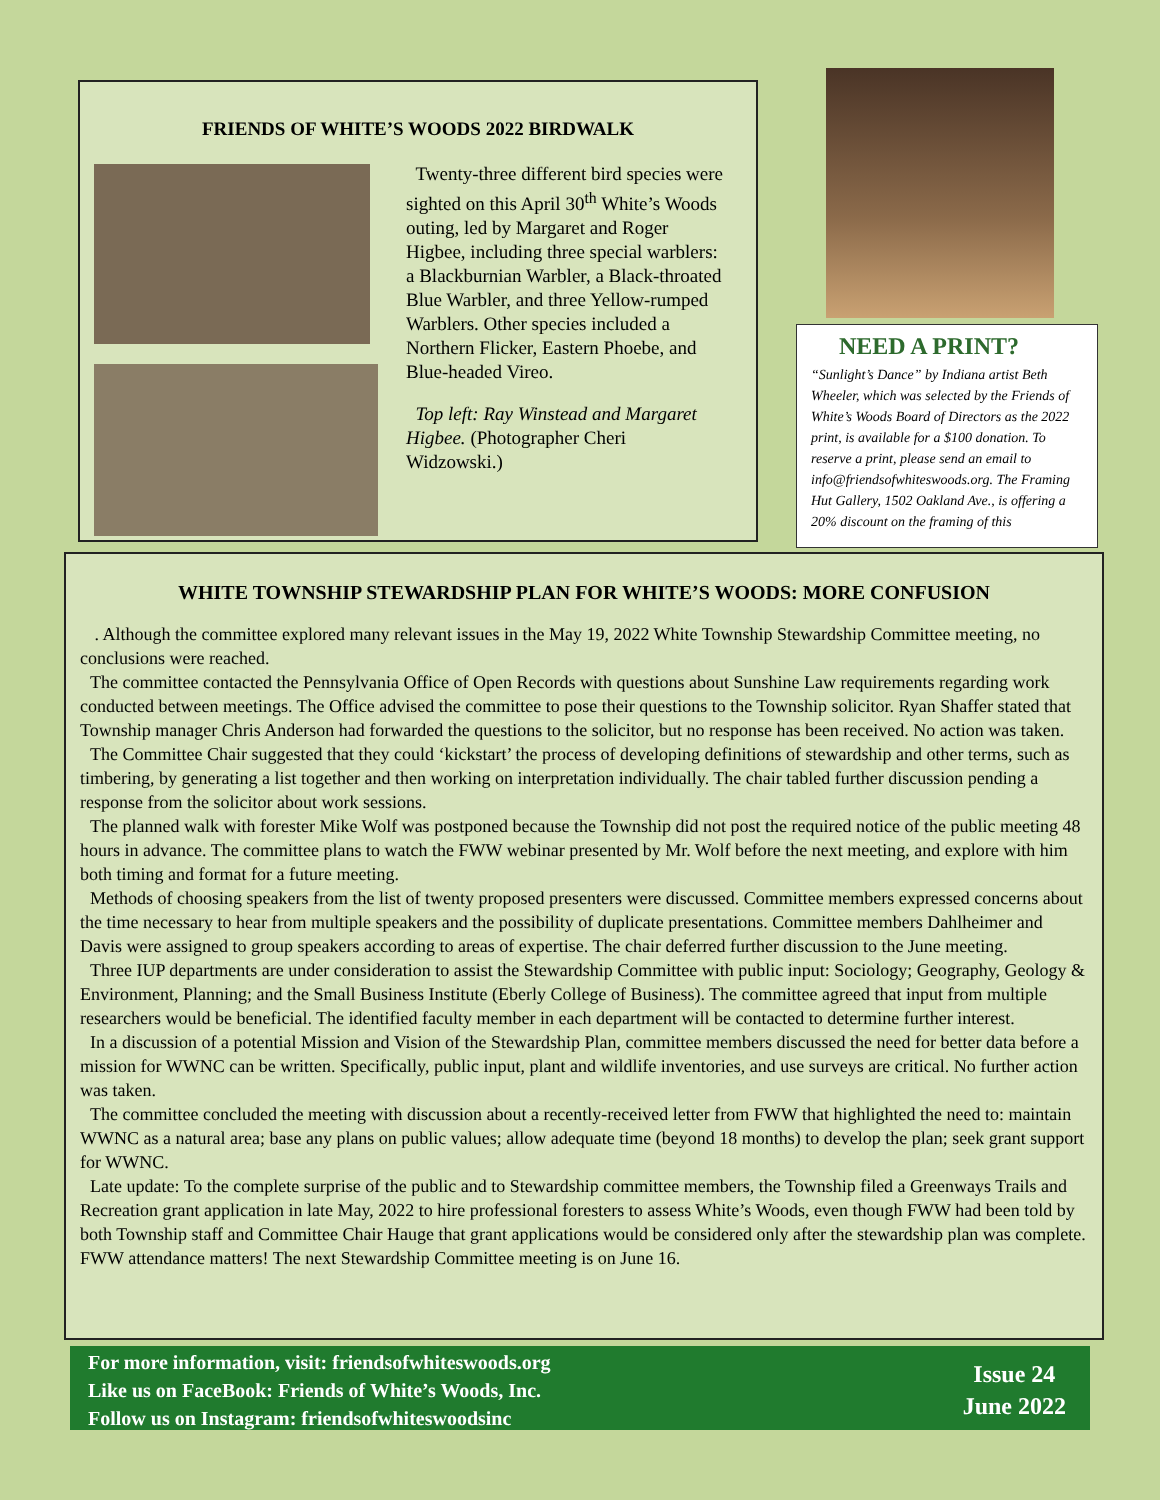FRIENDS OF WHITE’S WOODS 2022 BIRDWALK
Twenty-three different bird species were sighted on this April 30<sup>th</sup> White’s Woods outing, led by Margaret and Roger Higbee, including three special warblers: a Blackburnian Warbler, a Black-throated Blue Warbler, and three Yellow-rumped Warblers. Other species included a Northern Flicker, Eastern Phoebe, and Blue-headed Vireo.
Top left: Ray Winstead and Margaret Higbee. (Photographer Cheri Widzowski.)
NEED A PRINT?
“Sunlight’s Dance” by Indiana artist Beth Wheeler, which was selected by the Friends of White’s Woods Board of Directors as the 2022 print, is available for a $100 donation. To reserve a print, please send an email to info@friendsofwhiteswoods.org. The Framing Hut Gallery, 1502 Oakland Ave., is offering a 20% discount on the framing of this
WHITE TOWNSHIP STEWARDSHIP PLAN FOR WHITE’S WOODS: MORE CONFUSION
. Although the committee explored many relevant issues in the May 19, 2022 White Township Stewardship Committee meeting, no conclusions were reached.
The committee contacted the Pennsylvania Office of Open Records with questions about Sunshine Law requirements regarding work conducted between meetings. The Office advised the committee to pose their questions to the Township solicitor. Ryan Shaffer stated that Township manager Chris Anderson had forwarded the questions to the solicitor, but no response has been received. No action was taken.
The Committee Chair suggested that they could ‘kickstart’ the process of developing definitions of stewardship and other terms, such as timbering, by generating a list together and then working on interpretation individually. The chair tabled further discussion pending a response from the solicitor about work sessions.
The planned walk with forester Mike Wolf was postponed because the Township did not post the required notice of the public meeting 48 hours in advance. The committee plans to watch the FWW webinar presented by Mr. Wolf before the next meeting, and explore with him both timing and format for a future meeting.
Methods of choosing speakers from the list of twenty proposed presenters were discussed. Committee members expressed concerns about the time necessary to hear from multiple speakers and the possibility of duplicate presentations. Committee members Dahlheimer and Davis were assigned to group speakers according to areas of expertise. The chair deferred further discussion to the June meeting.
Three IUP departments are under consideration to assist the Stewardship Committee with public input: Sociology; Geography, Geology & Environment, Planning; and the Small Business Institute (Eberly College of Business). The committee agreed that input from multiple researchers would be beneficial. The identified faculty member in each department will be contacted to determine further interest.
In a discussion of a potential Mission and Vision of the Stewardship Plan, committee members discussed the need for better data before a mission for WWNC can be written. Specifically, public input, plant and wildlife inventories, and use surveys are critical. No further action was taken.
The committee concluded the meeting with discussion about a recently-received letter from FWW that highlighted the need to: maintain WWNC as a natural area; base any plans on public values; allow adequate time (beyond 18 months) to develop the plan; seek grant support for WWNC.
Late update: To the complete surprise of the public and to Stewardship committee members, the Township filed a Greenways Trails and Recreation grant application in late May, 2022 to hire professional foresters to assess White’s Woods, even though FWW had been told by both Township staff and Committee Chair Hauge that grant applications would be considered only after the stewardship plan was complete. FWW attendance matters! The next Stewardship Committee meeting is on June 16.
For more information, visit: friendsofwhiteswoods.org
Like us on FaceBook: Friends of White’s Woods, Inc.
Follow us on Instagram: friendsofwhiteswoodsinc
Issue 24
June 2022